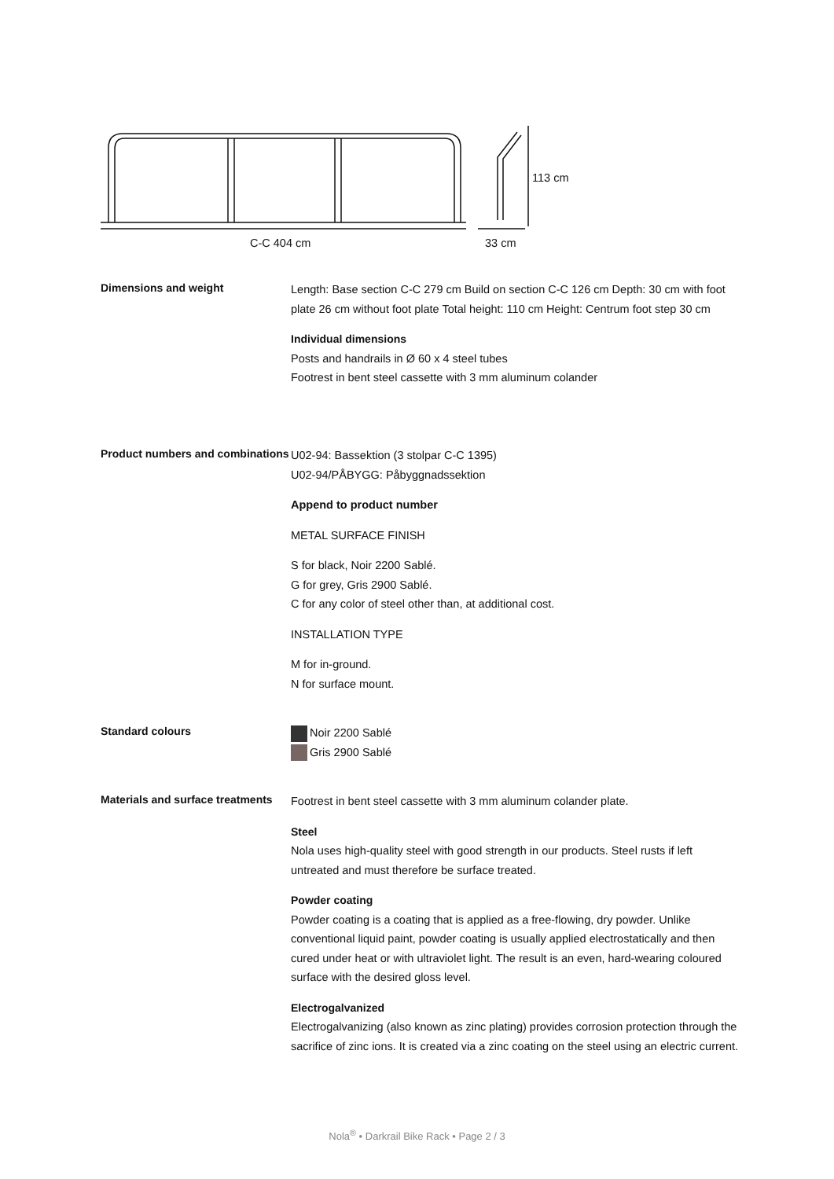113 cm
C-C 404 cm 33 cm
Dimensions and weight
Length: Base section C-C 279 cm Build on section C-C 126 cm Depth: 30 cm with foot plate 26 cm without foot plate Total height: 110 cm Height: Centrum foot step 30 cm
Individual dimensions
Posts and handrails in Ø 60 x 4 steel tubes
Footrest in bent steel cassette with 3 mm aluminum colander
Product numbers and combinations
U02-94: Bassektion (3 stolpar C-C 1395)
U02-94/PÅBYGG: Påbyggnadssektion
Append to product number
METAL SURFACE FINISH
S for black, Noir 2200 Sablé.
G for grey, Gris 2900 Sablé.
C for any color of steel other than, at additional cost.
INSTALLATION TYPE
M for in-ground.
N for surface mount.
Standard colours
Noir 2200 Sablé
Gris 2900 Sablé
Materials and surface treatments
Footrest in bent steel cassette with 3 mm aluminum colander plate.
Steel
Nola uses high-quality steel with good strength in our products. Steel rusts if left untreated and must therefore be surface treated.
Powder coating
Powder coating is a coating that is applied as a free-flowing, dry powder. Unlike conventional liquid paint, powder coating is usually applied electrostatically and then cured under heat or with ultraviolet light. The result is an even, hard-wearing coloured surface with the desired gloss level.
Electrogalvanized
Electrogalvanizing (also known as zinc plating) provides corrosion protection through the sacrifice of zinc ions. It is created via a zinc coating on the steel using an electric current.
Nola<sup>®</sup> • Darkrail Bike Rack • Page 2 / 3